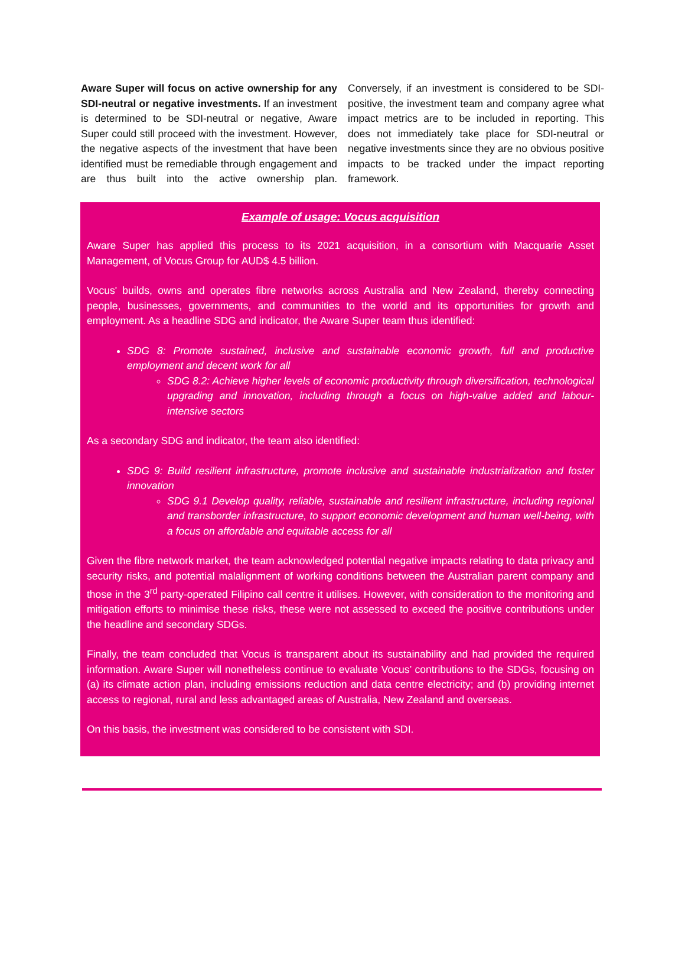Aware Super will focus on active ownership for any SDI-neutral or negative investments. If an investment is determined to be SDI-neutral or negative, Aware Super could still proceed with the investment. However, the negative aspects of the investment that have been identified must be remediable through engagement and are thus built into the active ownership plan. Conversely, if an investment is considered to be SDI-positive, the investment team and company agree what impact metrics are to be included in reporting. This does not immediately take place for SDI-neutral or negative investments since they are no obvious positive impacts to be tracked under the impact reporting framework.
Example of usage: Vocus acquisition
Aware Super has applied this process to its 2021 acquisition, in a consortium with Macquarie Asset Management, of Vocus Group for AUD$ 4.5 billion.
Vocus' builds, owns and operates fibre networks across Australia and New Zealand, thereby connecting people, businesses, governments, and communities to the world and its opportunities for growth and employment. As a headline SDG and indicator, the Aware Super team thus identified:
SDG 8: Promote sustained, inclusive and sustainable economic growth, full and productive employment and decent work for all
SDG 8.2: Achieve higher levels of economic productivity through diversification, technological upgrading and innovation, including through a focus on high-value added and labour-intensive sectors
As a secondary SDG and indicator, the team also identified:
SDG 9: Build resilient infrastructure, promote inclusive and sustainable industrialization and foster innovation
SDG 9.1 Develop quality, reliable, sustainable and resilient infrastructure, including regional and transborder infrastructure, to support economic development and human well-being, with a focus on affordable and equitable access for all
Given the fibre network market, the team acknowledged potential negative impacts relating to data privacy and security risks, and potential malalignment of working conditions between the Australian parent company and those in the 3<sup>rd</sup> party-operated Filipino call centre it utilises. However, with consideration to the monitoring and mitigation efforts to minimise these risks, these were not assessed to exceed the positive contributions under the headline and secondary SDGs.
Finally, the team concluded that Vocus is transparent about its sustainability and had provided the required information. Aware Super will nonetheless continue to evaluate Vocus’ contributions to the SDGs, focusing on (a) its climate action plan, including emissions reduction and data centre electricity; and (b) providing internet access to regional, rural and less advantaged areas of Australia, New Zealand and overseas.
On this basis, the investment was considered to be consistent with SDI.